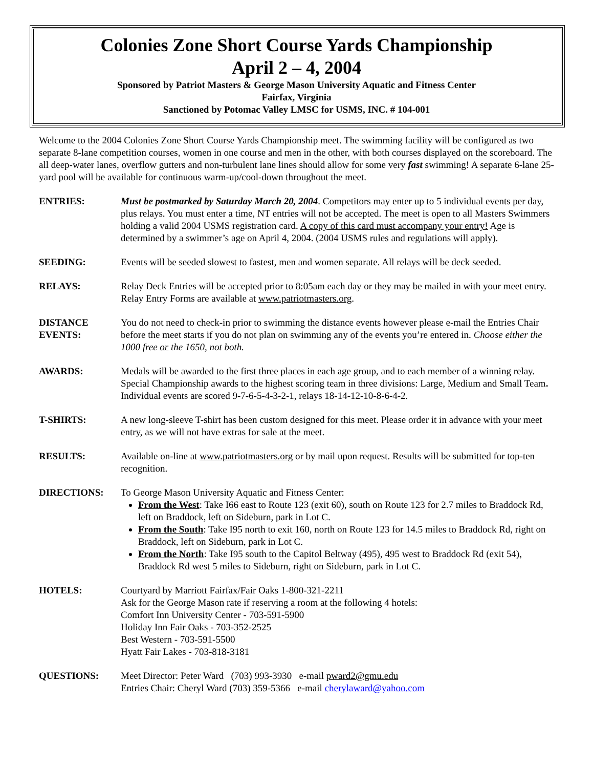Colonies Zone Short Course Yards Championship
April 2 – 4, 2004
Sponsored by Patriot Masters & George Mason University Aquatic and Fitness Center
Fairfax, Virginia
Sanctioned by Potomac Valley LMSC for USMS, INC. # 104-001
Welcome to the 2004 Colonies Zone Short Course Yards Championship meet. The swimming facility will be configured as two separate 8-lane competition courses, women in one course and men in the other, with both courses displayed on the scoreboard. The all deep-water lanes, overflow gutters and non-turbulent lane lines should allow for some very fast swimming! A separate 6-lane 25-yard pool will be available for continuous warm-up/cool-down throughout the meet.
ENTRIES: Must be postmarked by Saturday March 20, 2004. Competitors may enter up to 5 individual events per day, plus relays. You must enter a time, NT entries will not be accepted. The meet is open to all Masters Swimmers holding a valid 2004 USMS registration card. A copy of this card must accompany your entry! Age is determined by a swimmer’s age on April 4, 2004. (2004 USMS rules and regulations will apply).
SEEDING: Events will be seeded slowest to fastest, men and women separate. All relays will be deck seeded.
RELAYS: Relay Deck Entries will be accepted prior to 8:05am each day or they may be mailed in with your meet entry. Relay Entry Forms are available at www.patriotmasters.org.
DISTANCE
EVENTS:
You do not need to check-in prior to swimming the distance events however please e-mail the Entries Chair before the meet starts if you do not plan on swimming any of the events you’re entered in. Choose either the 1000 free or the 1650, not both.
AWARDS: Medals will be awarded to the first three places in each age group, and to each member of a winning relay. Special Championship awards to the highest scoring team in three divisions: Large, Medium and Small Team. Individual events are scored 9-7-6-5-4-3-2-1, relays 18-14-12-10-8-6-4-2.
T-SHIRTS: A new long-sleeve T-shirt has been custom designed for this meet. Please order it in advance with your meet entry, as we will not have extras for sale at the meet.
RESULTS: Available on-line at www.patriotmasters.org or by mail upon request. Results will be submitted for top-ten recognition.
DIRECTIONS: To George Mason University Aquatic and Fitness Center:
From the West: Take I66 east to Route 123 (exit 60), south on Route 123 for 2.7 miles to Braddock Rd, left on Braddock, left on Sideburn, park in Lot C.
From the South: Take I95 north to exit 160, north on Route 123 for 14.5 miles to Braddock Rd, right on Braddock, left on Sideburn, park in Lot C.
From the North: Take I95 south to the Capitol Beltway (495), 495 west to Braddock Rd (exit 54), Braddock Rd west 5 miles to Sideburn, right on Sideburn, park in Lot C.
HOTELS: Courtyard by Marriott Fairfax/Fair Oaks 1-800-321-2211
Ask for the George Mason rate if reserving a room at the following 4 hotels:
Comfort Inn University Center - 703-591-5900
Holiday Inn Fair Oaks - 703-352-2525
Best Western - 703-591-5500
Hyatt Fair Lakes - 703-818-3181
QUESTIONS: Meet Director: Peter Ward (703) 993-3930 e-mail pward2@gmu.edu
Entries Chair: Cheryl Ward (703) 359-5366 e-mail cherylaward@yahoo.com